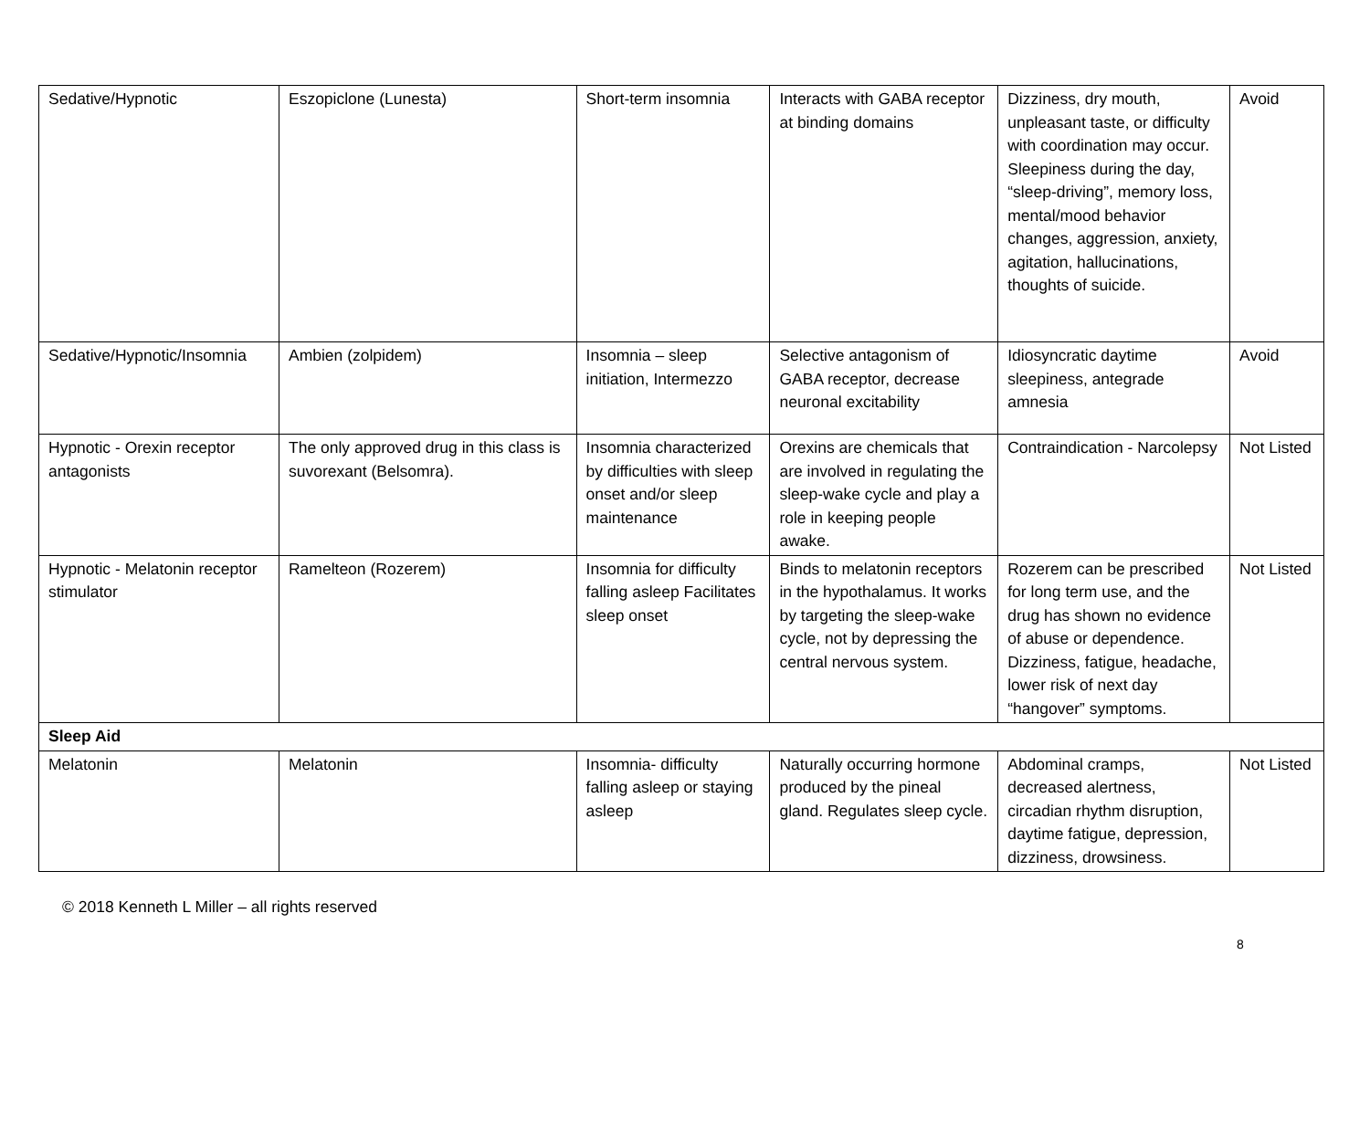| Sedative/Hypnotic | Eszopiclone (Lunesta) | Short-term insomnia | Interacts with GABA receptor at binding domains | Dizziness, dry mouth, unpleasant taste, or difficulty with coordination may occur. Sleepiness during the day, “sleep-driving”, memory loss, mental/mood behavior changes, aggression, anxiety, agitation, hallucinations, thoughts of suicide. | Avoid |
| Sedative/Hypnotic/Insomnia | Ambien (zolpidem) | Insomnia – sleep initiation, Intermezzo | Selective antagonism of GABA receptor, decrease neuronal excitability | Idiosyncratic daytime sleepiness, antegrade amnesia | Avoid |
| Hypnotic - Orexin receptor antagonists | The only approved drug in this class is suvorexant (Belsomra). | Insomnia characterized by difficulties with sleep onset and/or sleep maintenance | Orexins are chemicals that are involved in regulating the sleep-wake cycle and play a role in keeping people awake. | Contraindication - Narcolepsy | Not Listed |
| Hypnotic - Melatonin receptor stimulator | Ramelteon (Rozerem) | Insomnia for difficulty falling asleep Facilitates sleep onset | Binds to melatonin receptors in the hypothalamus. It works by targeting the sleep-wake cycle, not by depressing the central nervous system. | Rozerem can be prescribed for long term use, and the drug has shown no evidence of abuse or dependence. Dizziness, fatigue, headache, lower risk of next day “hangover” symptoms. | Not Listed |
| Sleep Aid | | | | | |
| Melatonin | Melatonin | Insomnia- difficulty falling asleep or staying asleep | Naturally occurring hormone produced by the pineal gland. Regulates sleep cycle. | Abdominal cramps, decreased alertness, circadian rhythm disruption, daytime fatigue, depression, dizziness, drowsiness. | Not Listed |
© 2018 Kenneth L Miller – all rights reserved
8